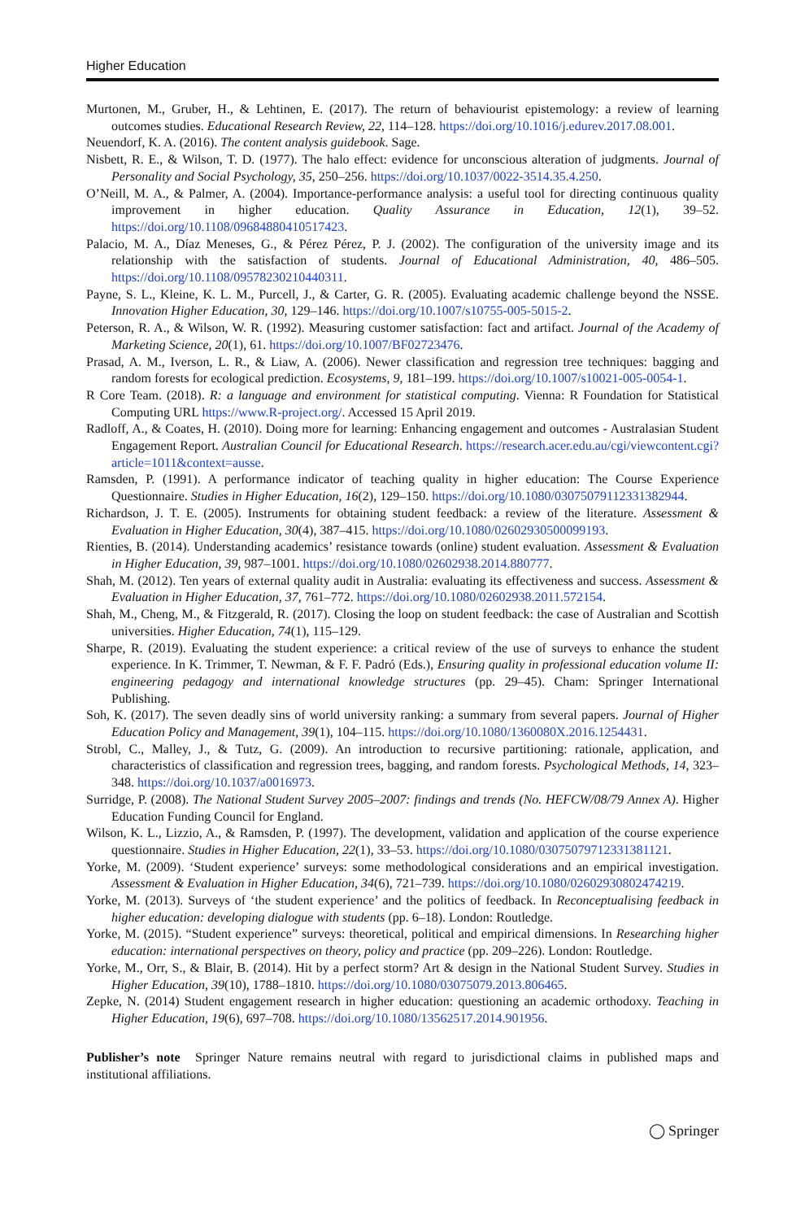Higher Education
Murtonen, M., Gruber, H., & Lehtinen, E. (2017). The return of behaviourist epistemology: a review of learning outcomes studies. Educational Research Review, 22, 114–128. https://doi.org/10.1016/j.edurev.2017.08.001.
Neuendorf, K. A. (2016). The content analysis guidebook. Sage.
Nisbett, R. E., & Wilson, T. D. (1977). The halo effect: evidence for unconscious alteration of judgments. Journal of Personality and Social Psychology, 35, 250–256. https://doi.org/10.1037/0022-3514.35.4.250.
O’Neill, M. A., & Palmer, A. (2004). Importance-performance analysis: a useful tool for directing continuous quality improvement in higher education. Quality Assurance in Education, 12(1), 39–52. https://doi.org/10.1108/09684880410517423.
Palacio, M. A., Díaz Meneses, G., & Pérez Pérez, P. J. (2002). The configuration of the university image and its relationship with the satisfaction of students. Journal of Educational Administration, 40, 486–505. https://doi.org/10.1108/09578230210440311.
Payne, S. L., Kleine, K. L. M., Purcell, J., & Carter, G. R. (2005). Evaluating academic challenge beyond the NSSE. Innovation Higher Education, 30, 129–146. https://doi.org/10.1007/s10755-005-5015-2.
Peterson, R. A., & Wilson, W. R. (1992). Measuring customer satisfaction: fact and artifact. Journal of the Academy of Marketing Science, 20(1), 61. https://doi.org/10.1007/BF02723476.
Prasad, A. M., Iverson, L. R., & Liaw, A. (2006). Newer classification and regression tree techniques: bagging and random forests for ecological prediction. Ecosystems, 9, 181–199. https://doi.org/10.1007/s10021-005-0054-1.
R Core Team. (2018). R: a language and environment for statistical computing. Vienna: R Foundation for Statistical Computing URL https://www.R-project.org/. Accessed 15 April 2019.
Radloff, A., & Coates, H. (2010). Doing more for learning: Enhancing engagement and outcomes - Australasian Student Engagement Report. Australian Council for Educational Research. https://research.acer.edu.au/cgi/viewcontent.cgi?article=1011&context=ausse.
Ramsden, P. (1991). A performance indicator of teaching quality in higher education: The Course Experience Questionnaire. Studies in Higher Education, 16(2), 129–150. https://doi.org/10.1080/03075079112331382944.
Richardson, J. T. E. (2005). Instruments for obtaining student feedback: a review of the literature. Assessment & Evaluation in Higher Education, 30(4), 387–415. https://doi.org/10.1080/02602930500099193.
Rienties, B. (2014). Understanding academics’ resistance towards (online) student evaluation. Assessment & Evaluation in Higher Education, 39, 987–1001. https://doi.org/10.1080/02602938.2014.880777.
Shah, M. (2012). Ten years of external quality audit in Australia: evaluating its effectiveness and success. Assessment & Evaluation in Higher Education, 37, 761–772. https://doi.org/10.1080/02602938.2011.572154.
Shah, M., Cheng, M., & Fitzgerald, R. (2017). Closing the loop on student feedback: the case of Australian and Scottish universities. Higher Education, 74(1), 115–129.
Sharpe, R. (2019). Evaluating the student experience: a critical review of the use of surveys to enhance the student experience. In K. Trimmer, T. Newman, & F. F. Padró (Eds.), Ensuring quality in professional education volume II: engineering pedagogy and international knowledge structures (pp. 29–45). Cham: Springer International Publishing.
Soh, K. (2017). The seven deadly sins of world university ranking: a summary from several papers. Journal of Higher Education Policy and Management, 39(1), 104–115. https://doi.org/10.1080/1360080X.2016.1254431.
Strobl, C., Malley, J., & Tutz, G. (2009). An introduction to recursive partitioning: rationale, application, and characteristics of classification and regression trees, bagging, and random forests. Psychological Methods, 14, 323–348. https://doi.org/10.1037/a0016973.
Surridge, P. (2008). The National Student Survey 2005–2007: findings and trends (No. HEFCW/08/79 Annex A). Higher Education Funding Council for England.
Wilson, K. L., Lizzio, A., & Ramsden, P. (1997). The development, validation and application of the course experience questionnaire. Studies in Higher Education, 22(1), 33–53. https://doi.org/10.1080/03075079712331381121.
Yorke, M. (2009). ‘Student experience’ surveys: some methodological considerations and an empirical investigation. Assessment & Evaluation in Higher Education, 34(6), 721–739. https://doi.org/10.1080/02602930802474219.
Yorke, M. (2013). Surveys of ‘the student experience’ and the politics of feedback. In Reconceptualising feedback in higher education: developing dialogue with students (pp. 6–18). London: Routledge.
Yorke, M. (2015). “Student experience” surveys: theoretical, political and empirical dimensions. In Researching higher education: international perspectives on theory, policy and practice (pp. 209–226). London: Routledge.
Yorke, M., Orr, S., & Blair, B. (2014). Hit by a perfect storm? Art & design in the National Student Survey. Studies in Higher Education, 39(10), 1788–1810. https://doi.org/10.1080/03075079.2013.806465.
Zepke, N. (2014) Student engagement research in higher education: questioning an academic orthodoxy. Teaching in Higher Education, 19(6), 697–708. https://doi.org/10.1080/13562517.2014.901956.
Publisher’s note Springer Nature remains neutral with regard to jurisdictional claims in published maps and institutional affiliations.
◯ Springer